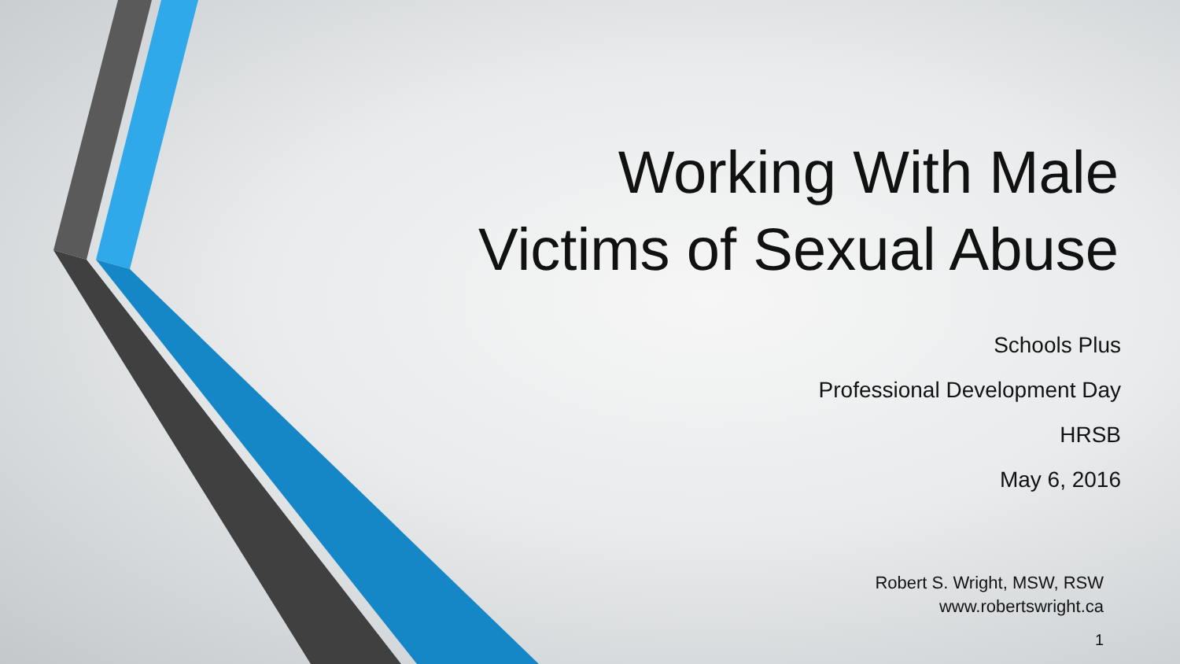Working With Male
Victims of Sexual Abuse
Schools Plus
Professional Development Day
HRSB
May 6, 2016
Robert S. Wright, MSW, RSW
www.robertswright.ca
1